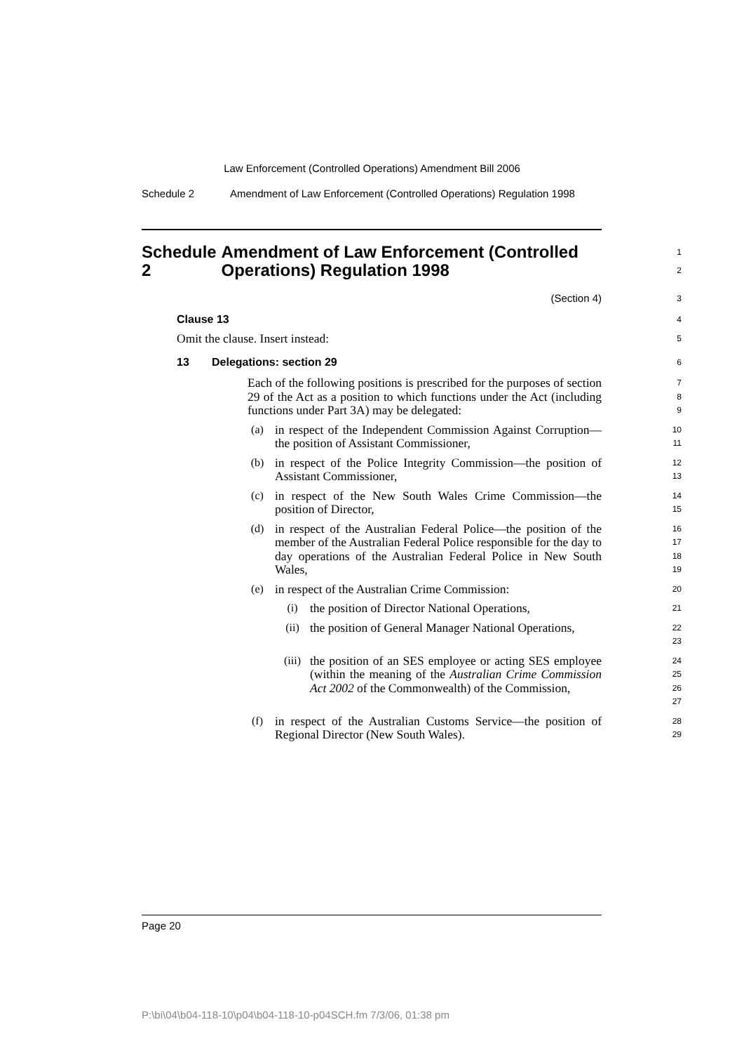Law Enforcement (Controlled Operations) Amendment Bill 2006
Schedule 2 Amendment of Law Enforcement (Controlled Operations) Regulation 1998
Schedule 2 Amendment of Law Enforcement (Controlled Operations) Regulation 1998
1
2
(Section 4)
3
Clause 13
4
Omit the clause. Insert instead:
5
13 Delegations: section 29
6
Each of the following positions is prescribed for the purposes of section 29 of the Act as a position to which functions under the Act (including functions under Part 3A) may be delegated:
7
8
9
(a)
in respect of the Independent Commission Against Corruption—the position of Assistant Commissioner,
10
11
(b)
in respect of the Police Integrity Commission—the position of Assistant Commissioner,
12
13
(c)
in respect of the New South Wales Crime Commission—the position of Director,
14
15
(d)
in respect of the Australian Federal Police—the position of the member of the Australian Federal Police responsible for the day to day operations of the Australian Federal Police in New South Wales,
16
17
18
19
(e)
in respect of the Australian Crime Commission:
20
(i)
the position of Director National Operations,
21
(ii)
the position of General Manager National Operations,
22
23
(iii)
the position of an SES employee or acting SES employee (within the meaning of the Australian Crime Commission Act 2002 of the Commonwealth) of the Commission,
24
25
26
27
(f)
in respect of the Australian Customs Service—the position of Regional Director (New South Wales).
28
29
Page 20
P:\bi\04\b04-118-10\p04\b04-118-10-p04SCH.fm 7/3/06, 01:38 pm